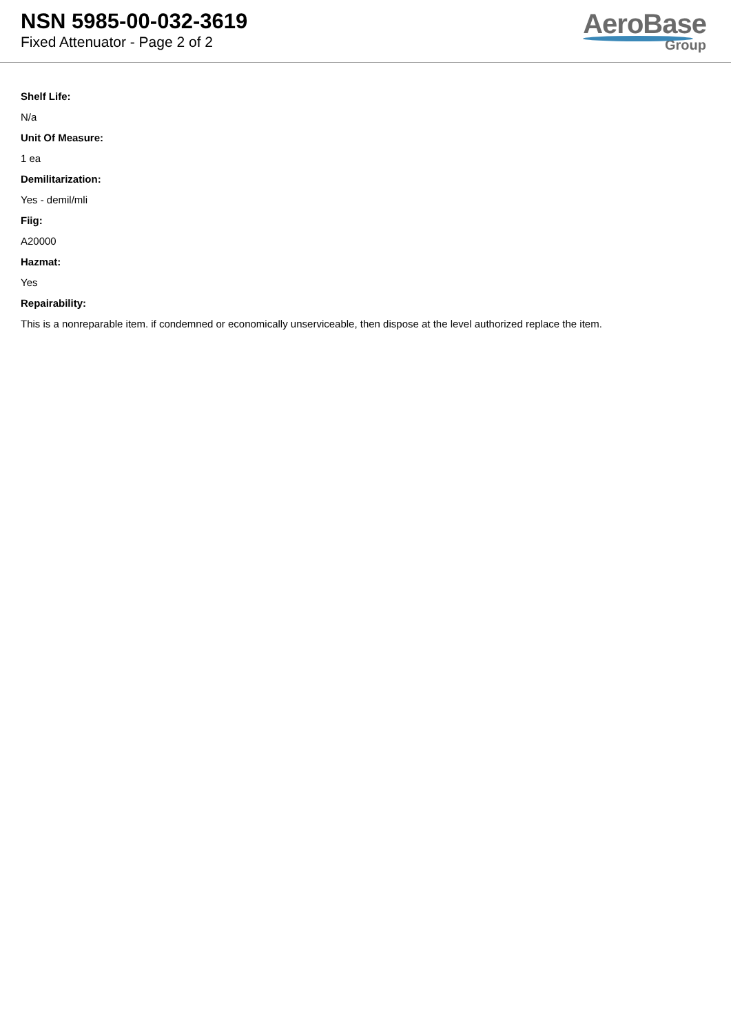NSN 5985-00-032-3619
Fixed Attenuator - Page 2 of 2
AeroBase
Group
Shelf Life:
N/a
Unit Of Measure:
1 ea
Demilitarization:
Yes - demil/mli
Fiig:
A20000
Hazmat:
Yes
Repairability:
This is a nonreparable item. if condemned or economically unserviceable, then dispose at the level authorized replace the item.